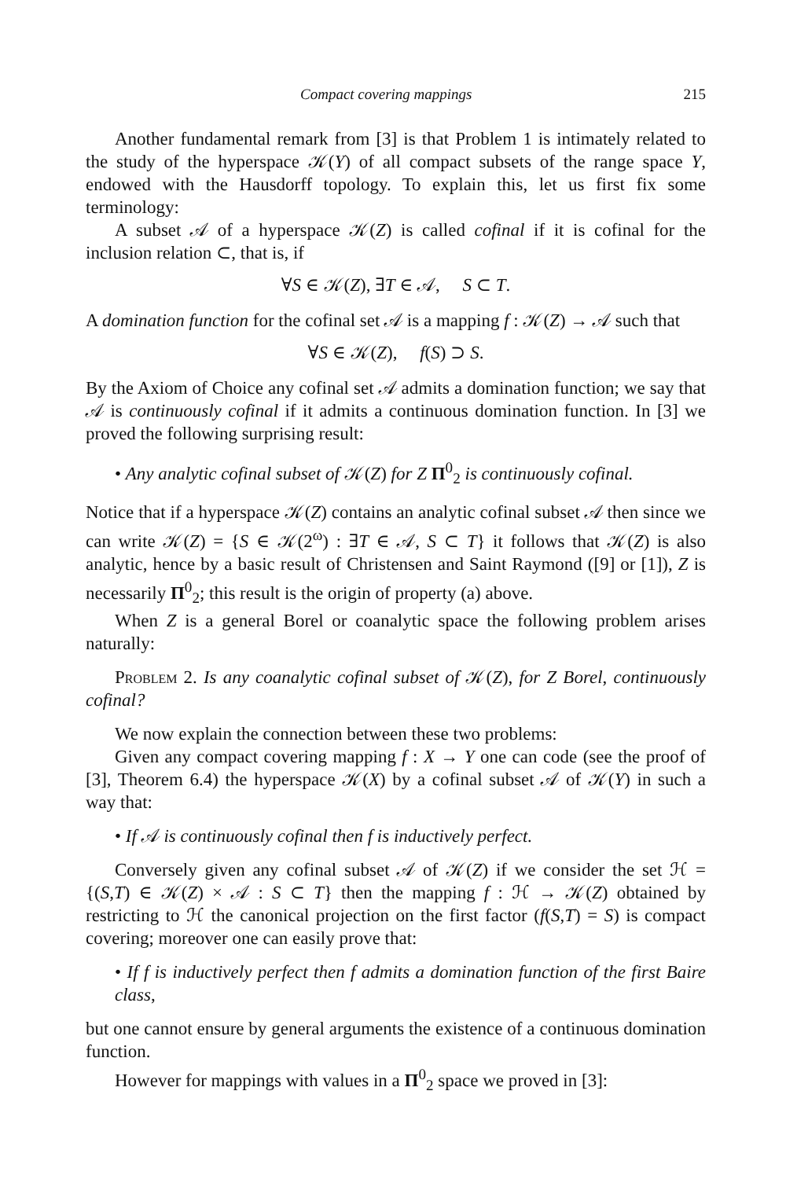Compact covering mappings 215
Another fundamental remark from [3] is that Problem 1 is intimately related to the study of the hyperspace 𝒦(Y) of all compact subsets of the range space Y, endowed with the Hausdorff topology. To explain this, let us first fix some terminology:
A subset 𝒜 of a hyperspace 𝒦(Z) is called cofinal if it is cofinal for the inclusion relation ⊂, that is, if
∀S ∈ 𝒦(Z), ∃T ∈ 𝒜, S ⊂ T.
A domination function for the cofinal set 𝒜 is a mapping f : 𝒦(Z) → 𝒜 such that
∀S ∈ 𝒦(Z), f(S) ⊃ S.
By the Axiom of Choice any cofinal set 𝒜 admits a domination function; we say that 𝒜 is continuously cofinal if it admits a continuous domination function. In [3] we proved the following surprising result:
• Any analytic cofinal subset of 𝒦(Z) for Z Π<sup>0</sup><sub>2</sub> is continuously cofinal.
Notice that if a hyperspace 𝒦(Z) contains an analytic cofinal subset 𝒜 then since we can write 𝒦(Z) = {S ∈ 𝒦(2<sup>ω</sup>) : ∃T ∈ 𝒜, S ⊂ T} it follows that 𝒦(Z) is also analytic, hence by a basic result of Christensen and Saint Raymond ([9] or [1]), Z is necessarily Π<sup>0</sup><sub>2</sub>; this result is the origin of property (a) above.
When Z is a general Borel or coanalytic space the following problem arises naturally:
Problem 2. Is any coanalytic cofinal subset of 𝒦(Z), for Z Borel, continuously cofinal?
We now explain the connection between these two problems:
Given any compact covering mapping f : X → Y one can code (see the proof of [3], Theorem 6.4) the hyperspace 𝒦(X) by a cofinal subset 𝒜 of 𝒦(Y) in such a way that:
• If 𝒜 is continuously cofinal then f is inductively perfect.
Conversely given any cofinal subset 𝒜 of 𝒦(Z) if we consider the set ℋ = {(S,T) ∈ 𝒦(Z) × 𝒜 : S ⊂ T} then the mapping f : ℋ → 𝒦(Z) obtained by restricting to ℋ the canonical projection on the first factor (f(S,T) = S) is compact covering; moreover one can easily prove that:
• If f is inductively perfect then f admits a domination function of the first Baire class,
but one cannot ensure by general arguments the existence of a continuous domination function.
However for mappings with values in a Π<sup>0</sup><sub>2</sub> space we proved in [3]: